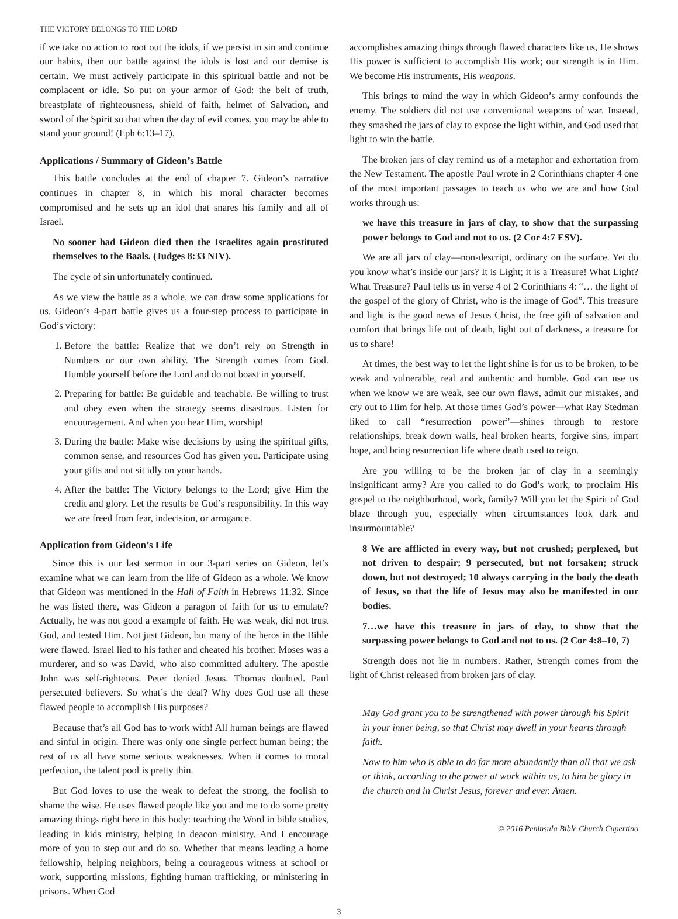THE VICTORY BELONGS TO THE LORD
if we take no action to root out the idols, if we persist in sin and continue our habits, then our battle against the idols is lost and our demise is certain. We must actively participate in this spiritual battle and not be complacent or idle. So put on your armor of God: the belt of truth, breastplate of righteousness, shield of faith, helmet of Salvation, and sword of the Spirit so that when the day of evil comes, you may be able to stand your ground! (Eph 6:13–17).
Applications / Summary of Gideon’s Battle
This battle concludes at the end of chapter 7. Gideon’s narrative continues in chapter 8, in which his moral character becomes compromised and he sets up an idol that snares his family and all of Israel.
No sooner had Gideon died then the Israelites again prostituted themselves to the Baals. (Judges 8:33 NIV).
The cycle of sin unfortunately continued.
As we view the battle as a whole, we can draw some applications for us. Gideon’s 4-part battle gives us a four-step process to participate in God’s victory:
1. Before the battle: Realize that we don’t rely on Strength in Numbers or our own ability. The Strength comes from God. Humble yourself before the Lord and do not boast in yourself.
2. Preparing for battle: Be guidable and teachable. Be willing to trust and obey even when the strategy seems disastrous. Listen for encouragement. And when you hear Him, worship!
3. During the battle: Make wise decisions by using the spiritual gifts, common sense, and resources God has given you. Participate using your gifts and not sit idly on your hands.
4. After the battle: The Victory belongs to the Lord; give Him the credit and glory. Let the results be God’s responsibility. In this way we are freed from fear, indecision, or arrogance.
Application from Gideon’s Life
Since this is our last sermon in our 3-part series on Gideon, let’s examine what we can learn from the life of Gideon as a whole. We know that Gideon was mentioned in the Hall of Faith in Hebrews 11:32. Since he was listed there, was Gideon a paragon of faith for us to emulate? Actually, he was not good a example of faith. He was weak, did not trust God, and tested Him. Not just Gideon, but many of the heros in the Bible were flawed. Israel lied to his father and cheated his brother. Moses was a murderer, and so was David, who also committed adultery. The apostle John was self-righteous. Peter denied Jesus. Thomas doubted. Paul persecuted believers. So what’s the deal? Why does God use all these flawed people to accomplish His purposes?
Because that’s all God has to work with! All human beings are flawed and sinful in origin. There was only one single perfect human being; the rest of us all have some serious weaknesses. When it comes to moral perfection, the talent pool is pretty thin.
But God loves to use the weak to defeat the strong, the foolish to shame the wise. He uses flawed people like you and me to do some pretty amazing things right here in this body: teaching the Word in bible studies, leading in kids ministry, helping in deacon ministry. And I encourage more of you to step out and do so. Whether that means leading a home fellowship, helping neighbors, being a courageous witness at school or work, supporting missions, fighting human trafficking, or ministering in prisons. When God
accomplishes amazing things through flawed characters like us, He shows His power is sufficient to accomplish His work; our strength is in Him. We become His instruments, His weapons.
This brings to mind the way in which Gideon’s army confounds the enemy. The soldiers did not use conventional weapons of war. Instead, they smashed the jars of clay to expose the light within, and God used that light to win the battle.
The broken jars of clay remind us of a metaphor and exhortation from the New Testament. The apostle Paul wrote in 2 Corinthians chapter 4 one of the most important passages to teach us who we are and how God works through us:
we have this treasure in jars of clay, to show that the surpassing power belongs to God and not to us. (2 Cor 4:7 ESV).
We are all jars of clay—non-descript, ordinary on the surface. Yet do you know what’s inside our jars? It is Light; it is a Treasure! What Light? What Treasure? Paul tells us in verse 4 of 2 Corinthians 4: “… the light of the gospel of the glory of Christ, who is the image of God”. This treasure and light is the good news of Jesus Christ, the free gift of salvation and comfort that brings life out of death, light out of darkness, a treasure for us to share!
At times, the best way to let the light shine is for us to be broken, to be weak and vulnerable, real and authentic and humble. God can use us when we know we are weak, see our own flaws, admit our mistakes, and cry out to Him for help. At those times God’s power—what Ray Stedman liked to call “resurrection power”—shines through to restore relationships, break down walls, heal broken hearts, forgive sins, impart hope, and bring resurrection life where death used to reign.
Are you willing to be the broken jar of clay in a seemingly insignificant army? Are you called to do God’s work, to proclaim His gospel to the neighborhood, work, family? Will you let the Spirit of God blaze through you, especially when circumstances look dark and insurmountable?
8 We are afflicted in every way, but not crushed; perplexed, but not driven to despair; 9 persecuted, but not forsaken; struck down, but not destroyed; 10 always carrying in the body the death of Jesus, so that the life of Jesus may also be manifested in our bodies.
7…we have this treasure in jars of clay, to show that the surpassing power belongs to God and not to us. (2 Cor 4:8–10, 7)
Strength does not lie in numbers. Rather, Strength comes from the light of Christ released from broken jars of clay.
May God grant you to be strengthened with power through his Spirit in your inner being, so that Christ may dwell in your hearts through faith.
Now to him who is able to do far more abundantly than all that we ask or think, according to the power at work within us, to him be glory in the church and in Christ Jesus, forever and ever. Amen.
© 2016 Peninsula Bible Church Cupertino
3